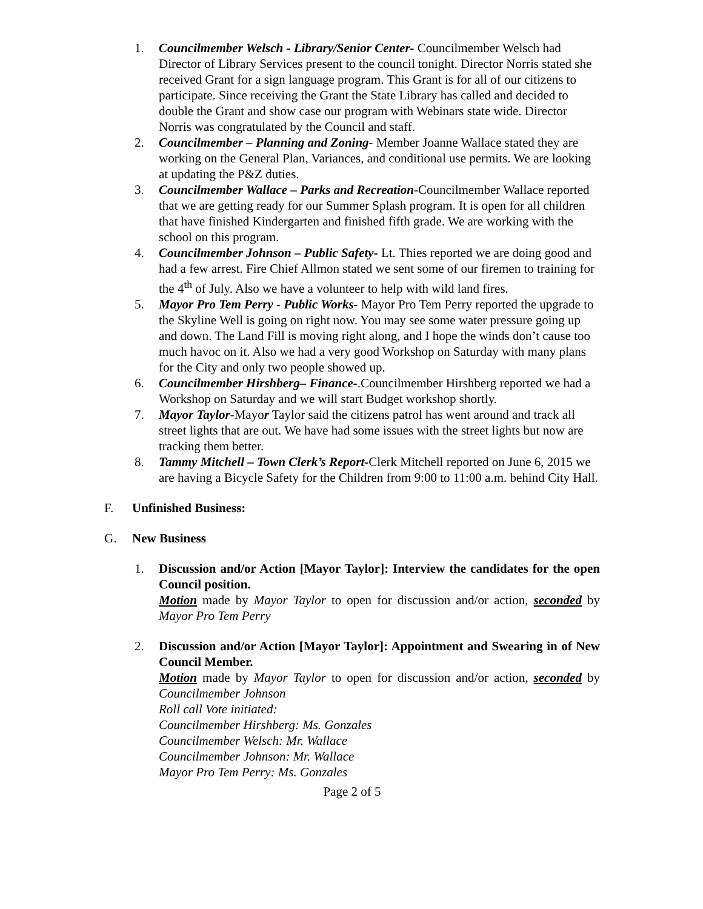1. Councilmember Welsch - Library/Senior Center- Councilmember Welsch had Director of Library Services present to the council tonight. Director Norris stated she received Grant for a sign language program. This Grant is for all of our citizens to participate. Since receiving the Grant the State Library has called and decided to double the Grant and show case our program with Webinars state wide. Director Norris was congratulated by the Council and staff.
2. Councilmember – Planning and Zoning- Member Joanne Wallace stated they are working on the General Plan, Variances, and conditional use permits. We are looking at updating the P&Z duties.
3. Councilmember Wallace – Parks and Recreation-Councilmember Wallace reported that we are getting ready for our Summer Splash program. It is open for all children that have finished Kindergarten and finished fifth grade. We are working with the school on this program.
4. Councilmember Johnson – Public Safety- Lt. Thies reported we are doing good and had a few arrest. Fire Chief Allmon stated we sent some of our firemen to training for the 4<sup>th</sup> of July. Also we have a volunteer to help with wild land fires.
5. Mayor Pro Tem Perry - Public Works- Mayor Pro Tem Perry reported the upgrade to the Skyline Well is going on right now. You may see some water pressure going up and down. The Land Fill is moving right along, and I hope the winds don’t cause too much havoc on it. Also we had a very good Workshop on Saturday with many plans for the City and only two people showed up.
6. Councilmember Hirshberg– Finance-.Councilmember Hirshberg reported we had a Workshop on Saturday and we will start Budget workshop shortly.
7. Mayor Taylor-Mayor Taylor said the citizens patrol has went around and track all street lights that are out. We have had some issues with the street lights but now are tracking them better.
8. Tammy Mitchell – Town Clerk’s Report-Clerk Mitchell reported on June 6, 2015 we are having a Bicycle Safety for the Children from 9:00 to 11:00 a.m. behind City Hall.
F. Unfinished Business:
G. New Business
1. Discussion and/or Action [Mayor Taylor]: Interview the candidates for the open Council position.
Motion made by Mayor Taylor to open for discussion and/or action, seconded by Mayor Pro Tem Perry
2. Discussion and/or Action [Mayor Taylor]: Appointment and Swearing in of New Council Member.
Motion made by Mayor Taylor to open for discussion and/or action, seconded by Councilmember Johnson
Roll call Vote initiated:
Councilmember Hirshberg: Ms. Gonzales
Councilmember Welsch: Mr. Wallace
Councilmember Johnson: Mr. Wallace
Mayor Pro Tem Perry: Ms. Gonzales
Page 2 of 5